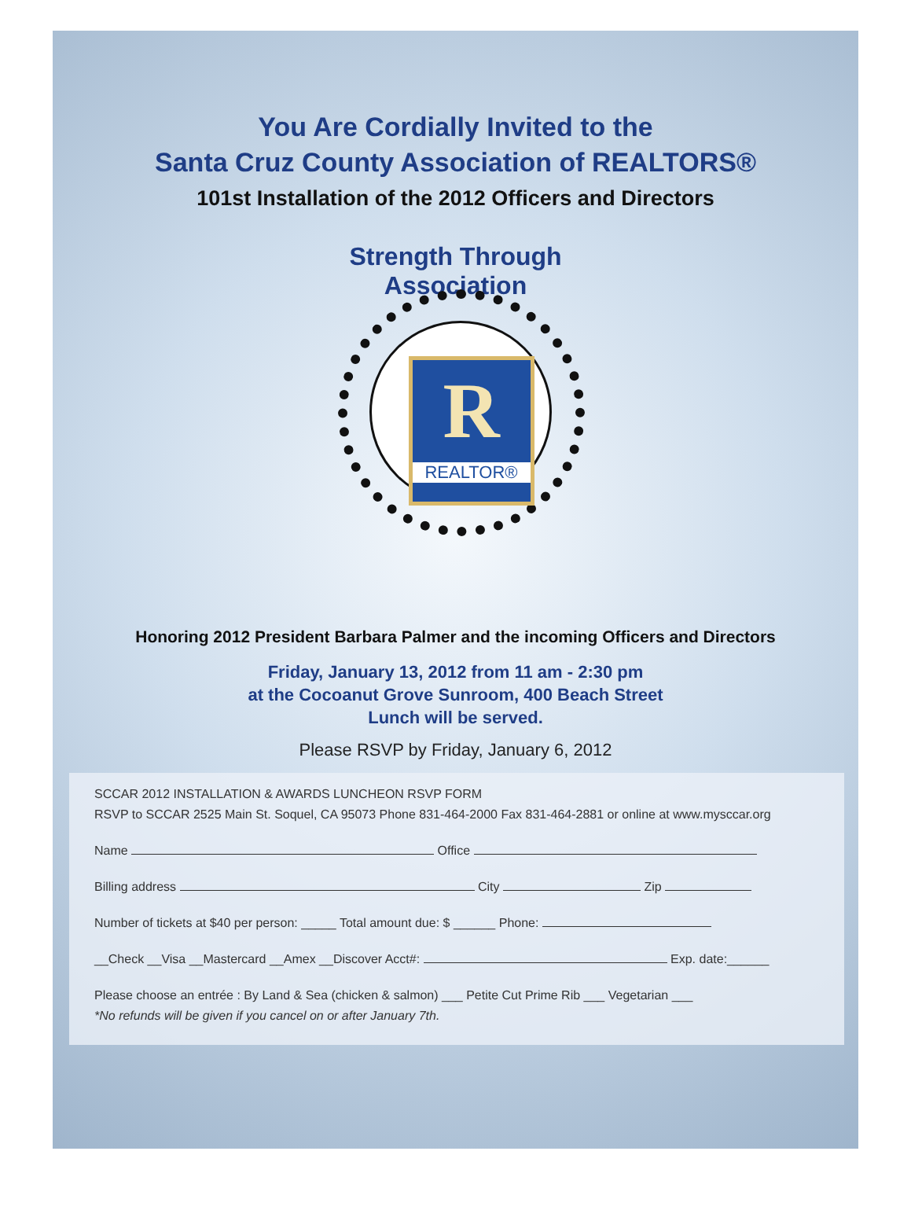You Are Cordially Invited to the
Santa Cruz County Association of REALTORS®
101st Installation of the 2012 Officers and Directors
Strength Through Association
R
REALTOR®
Honoring 2012 President Barbara Palmer and the incoming Officers and Directors
Friday, January 13, 2012 from 11 am - 2:30 pm
at the Cocoanut Grove Sunroom, 400 Beach Street
Lunch will be served.
Please RSVP by Friday, January 6, 2012
SCCAR 2012 INSTALLATION & AWARDS LUNCHEON RSVP FORM
RSVP to SCCAR 2525 Main St. Soquel, CA 95073 Phone 831-464-2000 Fax 831-464-2881 or online at www.mysccar.org
Name Office
Billing address City Zip
Number of tickets at $40 per person: _____ Total amount due: $ ______ Phone:
__Check __Visa __Mastercard __Amex __Discover Acct#: Exp. date:______
Please choose an entrée : By Land & Sea (chicken & salmon) ___ Petite Cut Prime Rib ___ Vegetarian ___
*No refunds will be given if you cancel on or after January 7th.